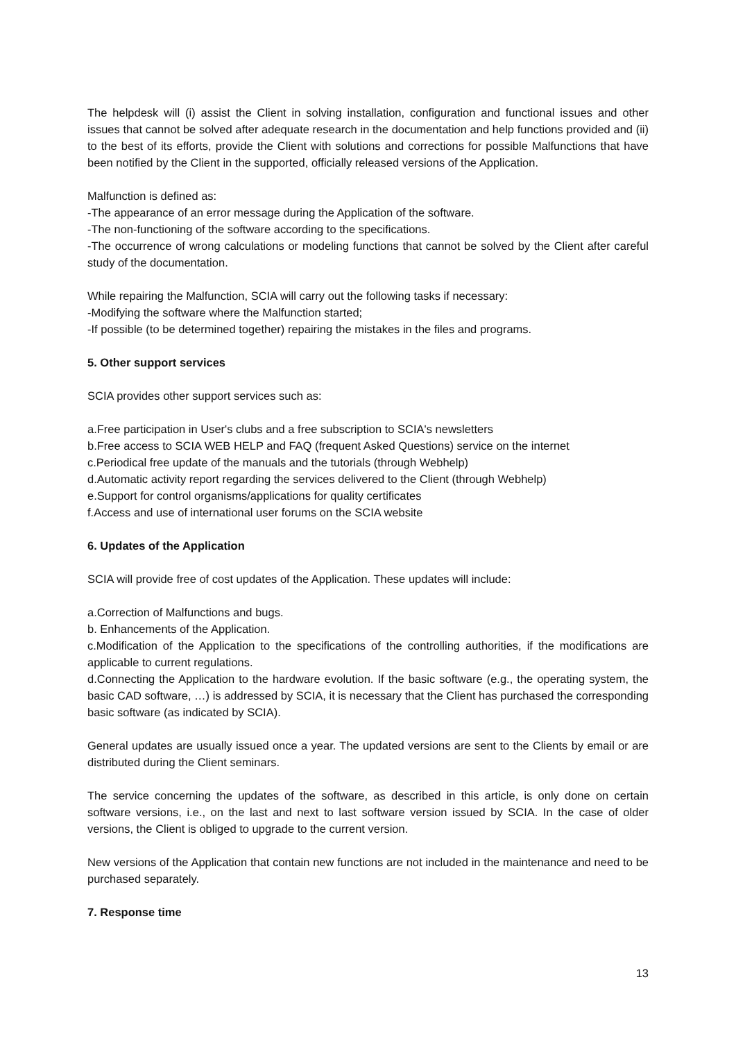The helpdesk will (i) assist the Client in solving installation, configuration and functional issues and other issues that cannot be solved after adequate research in the documentation and help functions provided and (ii) to the best of its efforts, provide the Client with solutions and corrections for possible Malfunctions that have been notified by the Client in the supported, officially released versions of the Application.
Malfunction is defined as:
-The appearance of an error message during the Application of the software.
-The non-functioning of the software according to the specifications.
-The occurrence of wrong calculations or modeling functions that cannot be solved by the Client after careful study of the documentation.
While repairing the Malfunction, SCIA will carry out the following tasks if necessary:
-Modifying the software where the Malfunction started;
-If possible (to be determined together) repairing the mistakes in the files and programs.
5. Other support services
SCIA provides other support services such as:
a.Free participation in User's clubs and a free subscription to SCIA's newsletters
b.Free access to SCIA WEB HELP and FAQ (frequent Asked Questions) service on the internet
c.Periodical free update of the manuals and the tutorials (through Webhelp)
d.Automatic activity report regarding the services delivered to the Client (through Webhelp)
e.Support for control organisms/applications for quality certificates
f.Access and use of international user forums on the SCIA website
6. Updates of the Application
SCIA will provide free of cost updates of the Application. These updates will include:
a.Correction of Malfunctions and bugs.
b. Enhancements of the Application.
c.Modification of the Application to the specifications of the controlling authorities, if the modifications are applicable to current regulations.
d.Connecting the Application to the hardware evolution. If the basic software (e.g., the operating system, the basic CAD software, …) is addressed by SCIA, it is necessary that the Client has purchased the corresponding basic software (as indicated by SCIA).
General updates are usually issued once a year. The updated versions are sent to the Clients by email or are distributed during the Client seminars.
The service concerning the updates of the software, as described in this article, is only done on certain software versions, i.e., on the last and next to last software version issued by SCIA. In the case of older versions, the Client is obliged to upgrade to the current version.
New versions of the Application that contain new functions are not included in the maintenance and need to be purchased separately.
7. Response time
13